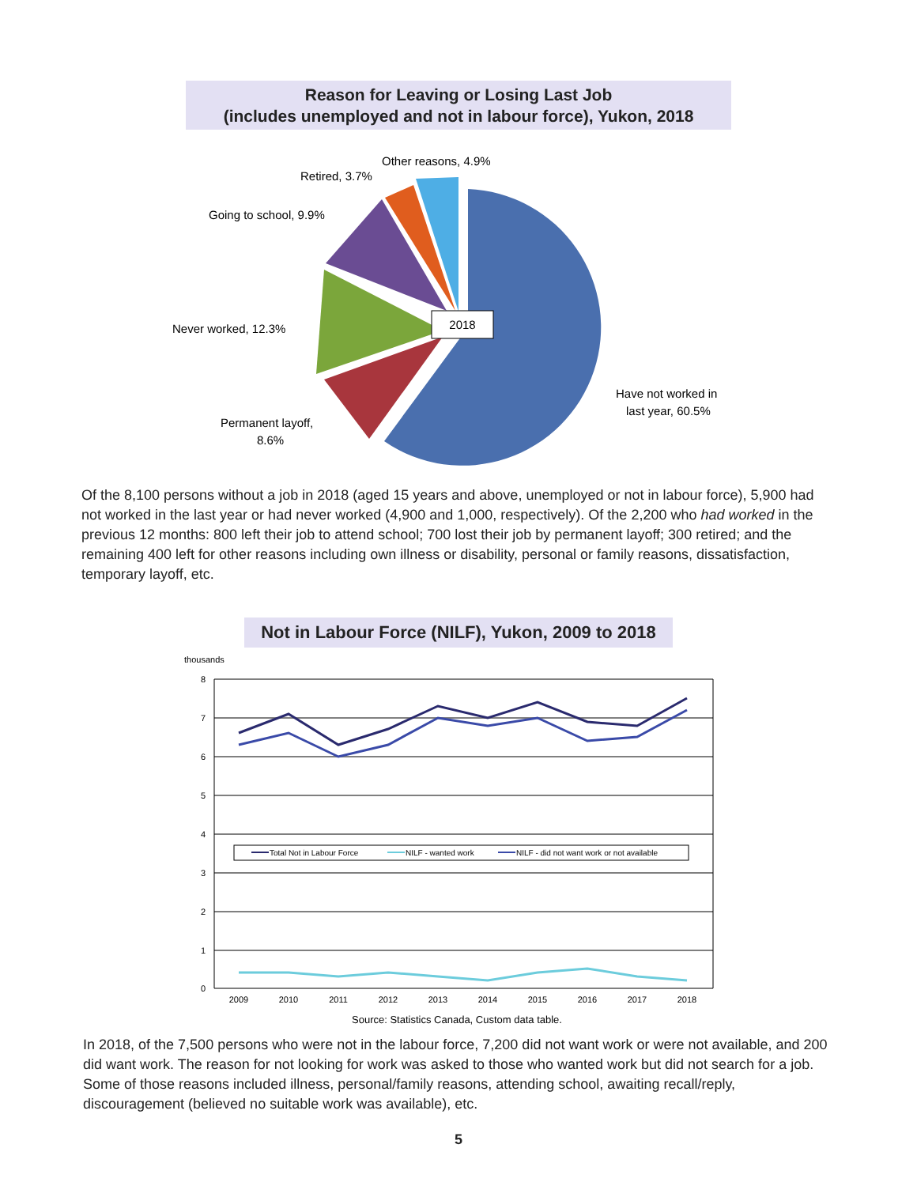Reason for Leaving or Losing Last Job
(includes unemployed and not in labour force), Yukon, 2018
2018
Other reasons, 4.9%
Retired, 3.7%
Going to school, 9.9%
Never worked, 12.3%
Permanent layoff,
8.6%
Have not worked in
last year, 60.5%
Of the 8,100 persons without a job in 2018 (aged 15 years and above, unemployed or not in labour force), 5,900 had not worked in the last year or had never worked (4,900 and 1,000, respectively). Of the 2,200 who had worked in the previous 12 months: 800 left their job to attend school; 700 lost their job by permanent layoff; 300 retired; and the remaining 400 left for other reasons including own illness or disability, personal or family reasons, dissatisfaction, temporary layoff, etc.
Not in Labour Force (NILF), Yukon, 2009 to 2018
thousands
8
7
6
5
4
3
2
1
0
2009
2010
2011
2012
2013
2014
2015
2016
2017
2018
Total Not in Labour Force
NILF - wanted work
NILF - did not want work or not available
Source: Statistics Canada, Custom data table.
In 2018, of the 7,500 persons who were not in the labour force, 7,200 did not want work or were not available, and 200 did want work. The reason for not looking for work was asked to those who wanted work but did not search for a job. Some of those reasons included illness, personal/family reasons, attending school, awaiting recall/reply, discouragement (believed no suitable work was available), etc.
5